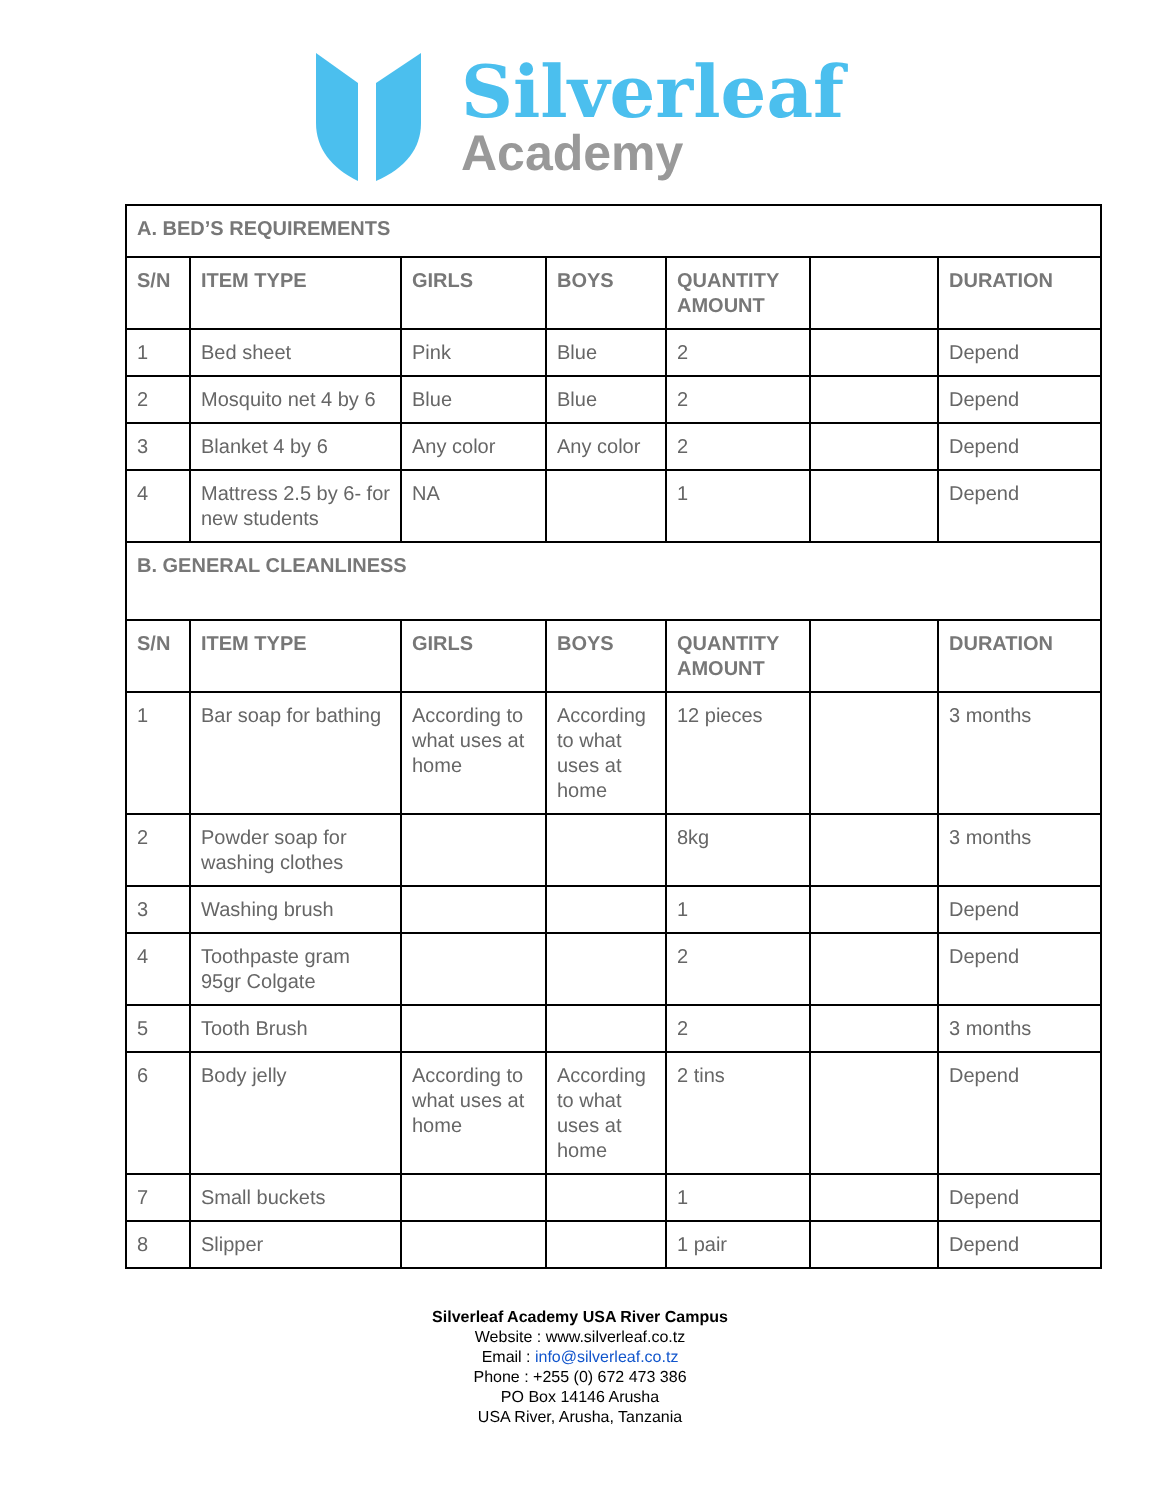Silverleaf
Academy
| A. BED’S REQUIREMENTS | | | | | | |
| S/N | ITEM TYPE | GIRLS | BOYS | QUANTITY AMOUNT | | DURATION |
| 1 | Bed sheet | Pink | Blue | 2 | | Depend |
| 2 | Mosquito net 4 by 6 | Blue | Blue | 2 | | Depend |
| 3 | Blanket 4 by 6 | Any color | Any color | 2 | | Depend |
| 4 | Mattress 2.5 by 6- for new students | NA | | 1 | | Depend |
| B. GENERAL CLEANLINESS | | | | | | |
| S/N | ITEM TYPE | GIRLS | BOYS | QUANTITY AMOUNT | | DURATION |
| 1 | Bar soap for bathing | According to what uses at home | According to what uses at home | 12 pieces | | 3 months |
| 2 | Powder soap for washing clothes | | | 8kg | | 3 months |
| 3 | Washing brush | | | 1 | | Depend |
| 4 | Toothpaste gram 95gr Colgate | | | 2 | | Depend |
| 5 | Tooth Brush | | | 2 | | 3 months |
| 6 | Body jelly | According to what uses at home | According to what uses at home | 2 tins | | Depend |
| 7 | Small buckets | | | 1 | | Depend |
| 8 | Slipper | | | 1 pair | | Depend |
Silverleaf Academy USA River Campus
Website : www.silverleaf.co.tz
Email : info@silverleaf.co.tz
Phone : +255 (0) 672 473 386
PO Box 14146 Arusha
USA River, Arusha, Tanzania